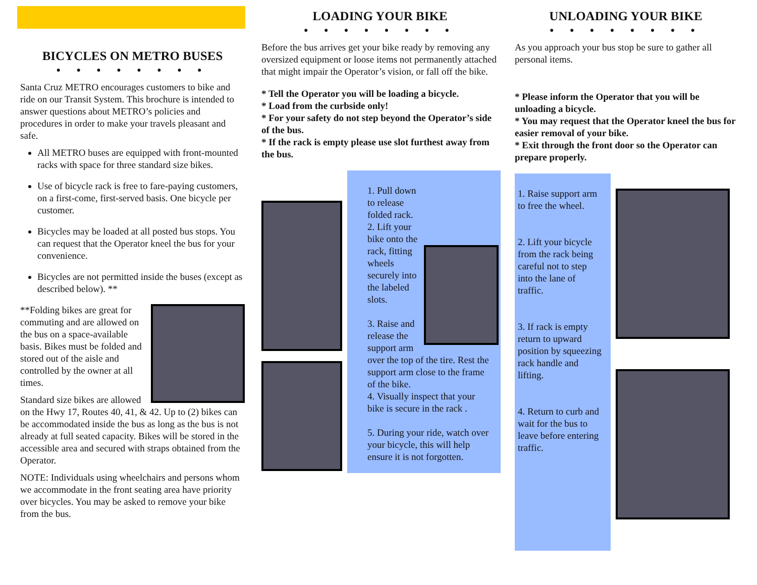BICYCLES ON METRO BUSES
● ● ● ● ● ● ● ●
Santa Cruz METRO encourages customers to bike and ride on our Transit System. This brochure is intended to answer questions about METRO’s policies and procedures in order to make your travels pleasant and safe.
All METRO buses are equipped with front-mounted racks with space for three standard size bikes.
Use of bicycle rack is free to fare-paying customers, on a first-come, first-served basis. One bicycle per customer.
Bicycles may be loaded at all posted bus stops. You can request that the Operator kneel the bus for your convenience.
Bicycles are not permitted inside the buses (except as described below). **
**Folding bikes are great for commuting and are allowed on the bus on a space-available basis. Bikes must be folded and stored out of the aisle and controlled by the owner at all times.
Standard size bikes are allowed on the Hwy 17, Routes 40, 41, & 42. Up to (2) bikes can be accommodated inside the bus as long as the bus is not already at full seated capacity. Bikes will be stored in the accessible area and secured with straps obtained from the Operator.
NOTE: Individuals using wheelchairs and persons whom we accommodate in the front seating area have priority over bicycles. You may be asked to remove your bike from the bus.
LOADING YOUR BIKE
● ● ● ● ● ● ● ●
Before the bus arrives get your bike ready by removing any oversized equipment or loose items not permanently attached that might impair the Operator’s vision, or fall off the bike.
* Tell the Operator you will be loading a bicycle.
* Load from the curbside only!
* For your safety do not step beyond the Operator’s side of the bus.
* If the rack is empty please use slot furthest away from the bus.
1. Pull down to release folded rack.
2. Lift your bike onto the rack, fitting wheels securely into the labeled slots.
3. Raise and release the support arm over the top of the tire. Rest the support arm close to the frame of the bike.
4. Visually inspect that your bike is secure in the rack .
5. During your ride, watch over your bicycle, this will help ensure it is not forgotten.
UNLOADING YOUR BIKE
● ● ● ● ● ● ● ●
As you approach your bus stop be sure to gather all personal items.
* Please inform the Operator that you will be unloading a bicycle.
* You may request that the Operator kneel the bus for easier removal of your bike.
* Exit through the front door so the Operator can prepare properly.
1. Raise support arm to free the wheel.
2. Lift your bicycle from the rack being careful not to step into the lane of traffic.
3. If rack is empty return to upward position by squeezing rack handle and lifting.
4. Return to curb and wait for the bus to leave before entering traffic.